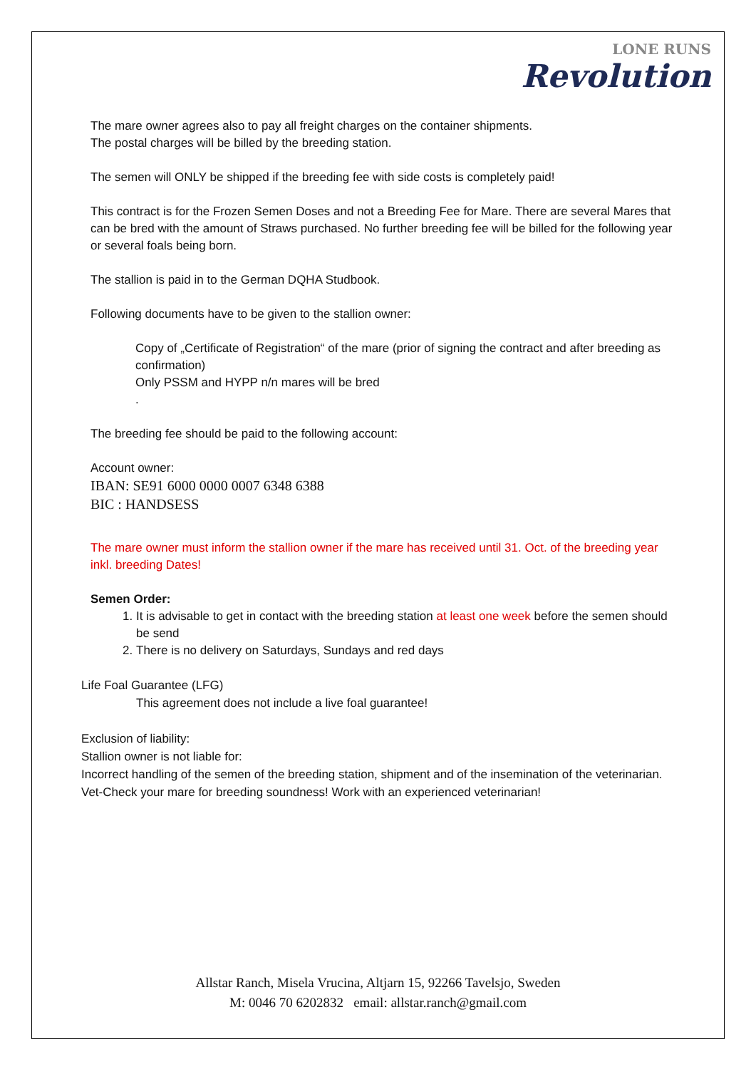LONE RUNS
Revolution
The mare owner agrees also to pay all freight charges on the container shipments.
The postal charges will be billed by the breeding station.
The semen will ONLY be shipped if the breeding fee with side costs is completely paid!
This contract is for the Frozen Semen Doses and not a Breeding Fee for Mare. There are several Mares that can be bred with the amount of Straws purchased. No further breeding fee will be billed for the following year or several foals being born.
The stallion is paid in to the German DQHA Studbook.
Following documents have to be given to the stallion owner:
Copy of „Certificate of Registration“ of the mare (prior of signing the contract and after breeding as confirmation)
Only PSSM and HYPP n/n mares will be bred
.
The breeding fee should be paid to the following account:
Account owner:
IBAN: SE91 6000 0000 0007 6348 6388
BIC : HANDSESS
The mare owner must inform the stallion owner if the mare has received until 31. Oct. of the breeding year inkl. breeding Dates!
Semen Order:
1. It is advisable to get in contact with the breeding station at least one week before the semen should be send
2. There is no delivery on Saturdays, Sundays and red days
Life Foal Guarantee (LFG)
This agreement does not include a live foal guarantee!
Exclusion of liability:
Stallion owner is not liable for:
Incorrect handling of the semen of the breeding station, shipment and of the insemination of the veterinarian.
Vet-Check your mare for breeding soundness! Work with an experienced veterinarian!
Allstar Ranch, Misela Vrucina, Altjarn 15, 92266 Tavelsjo, Sweden
M: 0046 70 6202832 email: allstar.ranch@gmail.com